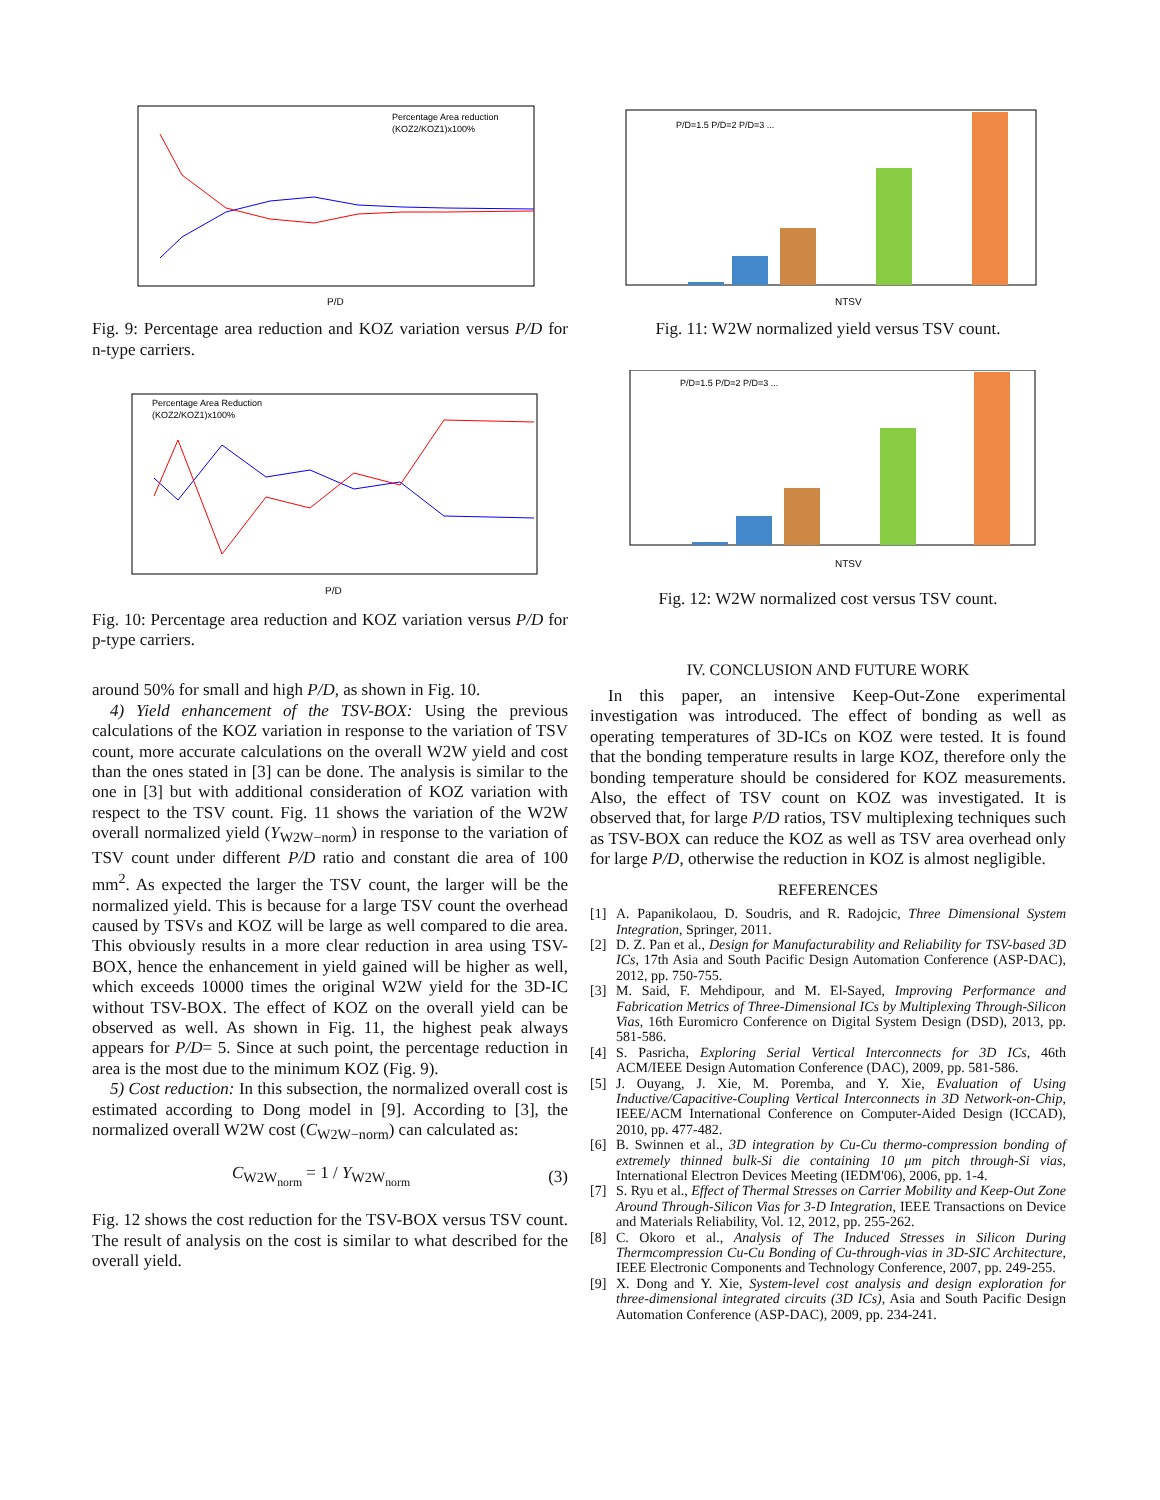Percentage Area reduction
(KOZ2/KOZ1)x100%
P/D
Fig. 9: Percentage area reduction and KOZ variation versus P/D for n-type carriers.
Percentage Area Reduction
(KOZ2/KOZ1)x100%
P/D
Fig. 10: Percentage area reduction and KOZ variation versus P/D for p-type carriers.
around 50% for small and high P/D, as shown in Fig. 10.
4) Yield enhancement of the TSV-BOX: Using the previous calculations of the KOZ variation in response to the variation of TSV count, more accurate calculations on the overall W2W yield and cost than the ones stated in [3] can be done. The analysis is similar to the one in [3] but with additional consideration of KOZ variation with respect to the TSV count. Fig. 11 shows the variation of the W2W overall normalized yield (Y<sub>W2W−norm</sub>) in response to the variation of TSV count under different P/D ratio and constant die area of 100 mm<sup>2</sup>. As expected the larger the TSV count, the larger will be the normalized yield. This is because for a large TSV count the overhead caused by TSVs and KOZ will be large as well compared to die area. This obviously results in a more clear reduction in area using TSV-BOX, hence the enhancement in yield gained will be higher as well, which exceeds 10000 times the original W2W yield for the 3D-IC without TSV-BOX. The effect of KOZ on the overall yield can be observed as well. As shown in Fig. 11, the highest peak always appears for P/D= 5. Since at such point, the percentage reduction in area is the most due to the minimum KOZ (Fig. 9).
5) Cost reduction: In this subsection, the normalized overall cost is estimated according to Dong model in [9]. According to [3], the normalized overall W2W cost (C<sub>W2W−norm</sub>) can calculated as:
C<sub>W2W<sub>norm</sub></sub> = 1 / Y<sub>W2W<sub>norm</sub></sub> (3)
Fig. 12 shows the cost reduction for the TSV-BOX versus TSV count. The result of analysis on the cost is similar to what described for the overall yield.
P/D=1.5 P/D=2 P/D=3 ...
NTSV
Fig. 11: W2W normalized yield versus TSV count.
P/D=1.5 P/D=2 P/D=3 ...
NTSV
Fig. 12: W2W normalized cost versus TSV count.
IV. CONCLUSION AND FUTURE WORK
In this paper, an intensive Keep-Out-Zone experimental investigation was introduced. The effect of bonding as well as operating temperatures of 3D-ICs on KOZ were tested. It is found that the bonding temperature results in large KOZ, therefore only the bonding temperature should be considered for KOZ measurements. Also, the effect of TSV count on KOZ was investigated. It is observed that, for large P/D ratios, TSV multiplexing techniques such as TSV-BOX can reduce the KOZ as well as TSV area overhead only for large P/D, otherwise the reduction in KOZ is almost negligible.
REFERENCES
[1] A. Papanikolaou, D. Soudris, and R. Radojcic, Three Dimensional System Integration, Springer, 2011.
[2] D. Z. Pan et al., Design for Manufacturability and Reliability for TSV-based 3D ICs, 17th Asia and South Pacific Design Automation Conference (ASP-DAC), 2012, pp. 750-755.
[3] M. Said, F. Mehdipour, and M. El-Sayed, Improving Performance and Fabrication Metrics of Three-Dimensional ICs by Multiplexing Through-Silicon Vias, 16th Euromicro Conference on Digital System Design (DSD), 2013, pp. 581-586.
[4] S. Pasricha, Exploring Serial Vertical Interconnects for 3D ICs, 46th ACM/IEEE Design Automation Conference (DAC), 2009, pp. 581-586.
[5] J. Ouyang, J. Xie, M. Poremba, and Y. Xie, Evaluation of Using Inductive/Capacitive-Coupling Vertical Interconnects in 3D Network-on-Chip, IEEE/ACM International Conference on Computer-Aided Design (ICCAD), 2010, pp. 477-482.
[6] B. Swinnen et al., 3D integration by Cu-Cu thermo-compression bonding of extremely thinned bulk-Si die containing 10 μm pitch through-Si vias, International Electron Devices Meeting (IEDM'06), 2006, pp. 1-4.
[7] S. Ryu et al., Effect of Thermal Stresses on Carrier Mobility and Keep-Out Zone Around Through-Silicon Vias for 3-D Integration, IEEE Transactions on Device and Materials Reliability, Vol. 12, 2012, pp. 255-262.
[8] C. Okoro et al., Analysis of The Induced Stresses in Silicon During Thermcompression Cu-Cu Bonding of Cu-through-vias in 3D-SIC Architecture, IEEE Electronic Components and Technology Conference, 2007, pp. 249-255.
[9] X. Dong and Y. Xie, System-level cost analysis and design exploration for three-dimensional integrated circuits (3D ICs), Asia and South Pacific Design Automation Conference (ASP-DAC), 2009, pp. 234-241.